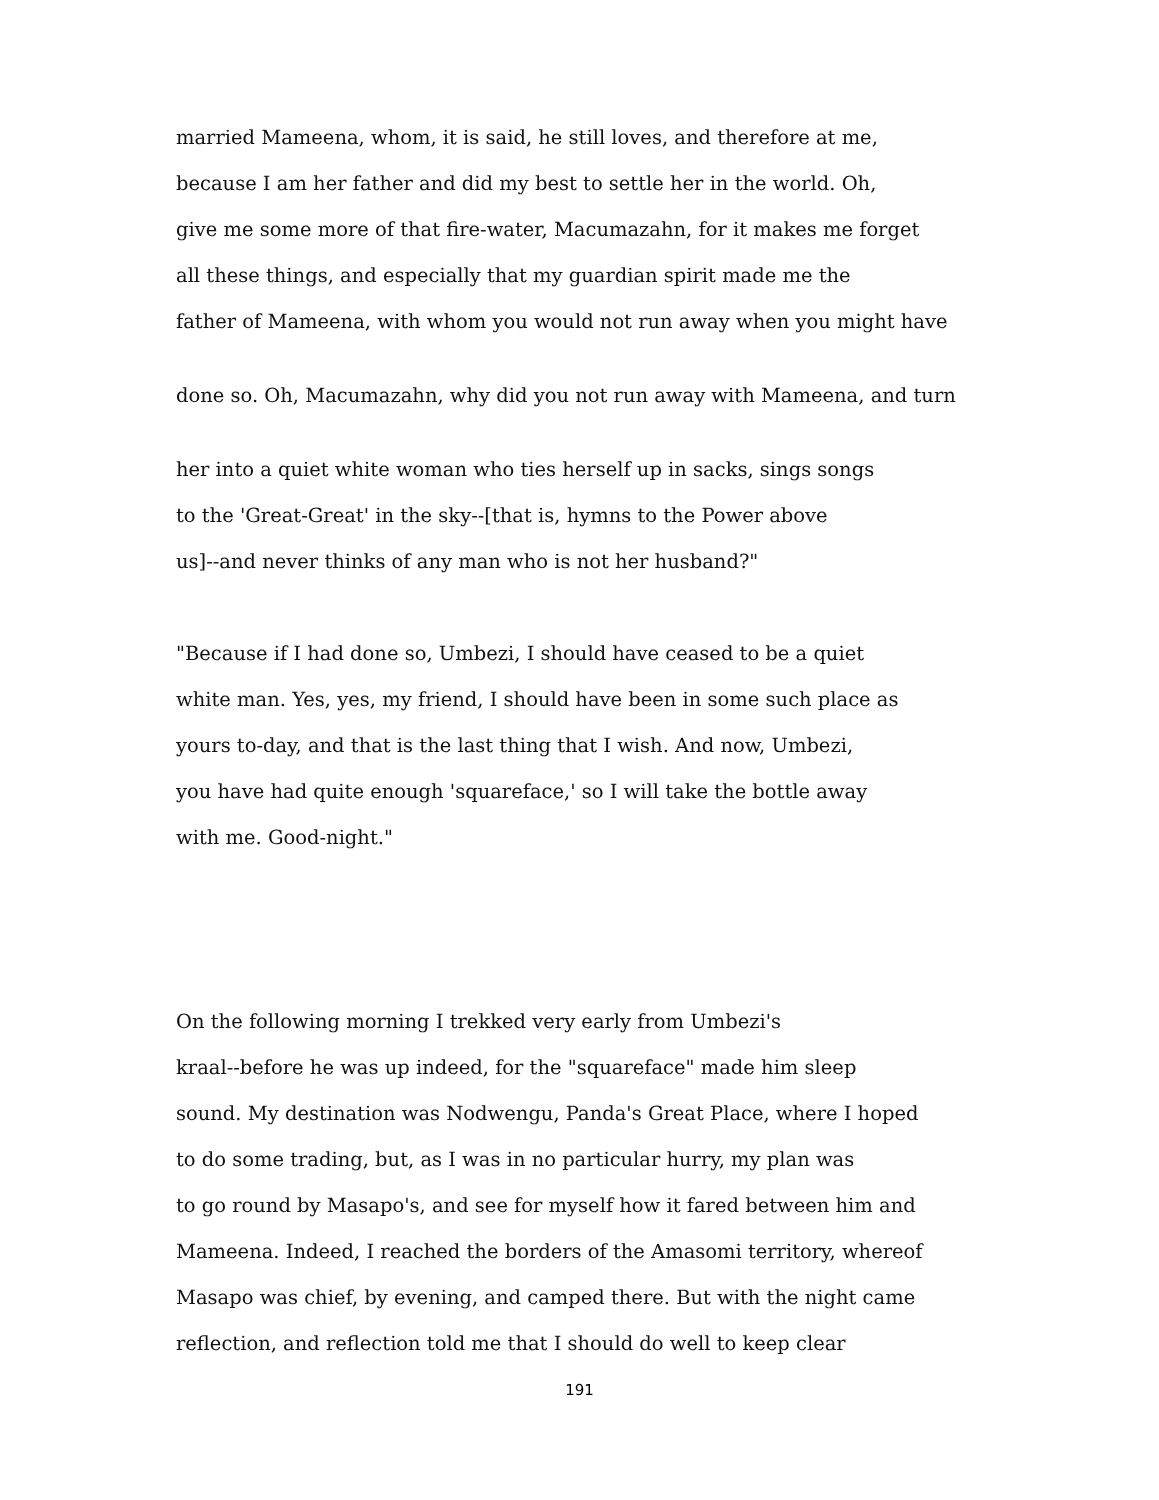married Mameena, whom, it is said, he still loves, and therefore at me,
because I am her father and did my best to settle her in the world. Oh,
give me some more of that fire-water, Macumazahn, for it makes me forget
all these things, and especially that my guardian spirit made me the
father of Mameena, with whom you would not run away when you might have
done so. Oh, Macumazahn, why did you not run away with Mameena, and turn
her into a quiet white woman who ties herself up in sacks, sings songs
to the 'Great-Great' in the sky--[that is, hymns to the Power above
us]--and never thinks of any man who is not her husband?"
"Because if I had done so, Umbezi, I should have ceased to be a quiet
white man. Yes, yes, my friend, I should have been in some such place as
yours to-day, and that is the last thing that I wish. And now, Umbezi,
you have had quite enough 'squareface,' so I will take the bottle away
with me. Good-night."
On the following morning I trekked very early from Umbezi's
kraal--before he was up indeed, for the "squareface" made him sleep
sound. My destination was Nodwengu, Panda's Great Place, where I hoped
to do some trading, but, as I was in no particular hurry, my plan was
to go round by Masapo's, and see for myself how it fared between him and
Mameena. Indeed, I reached the borders of the Amasomi territory, whereof
Masapo was chief, by evening, and camped there. But with the night came
reflection, and reflection told me that I should do well to keep clear
191